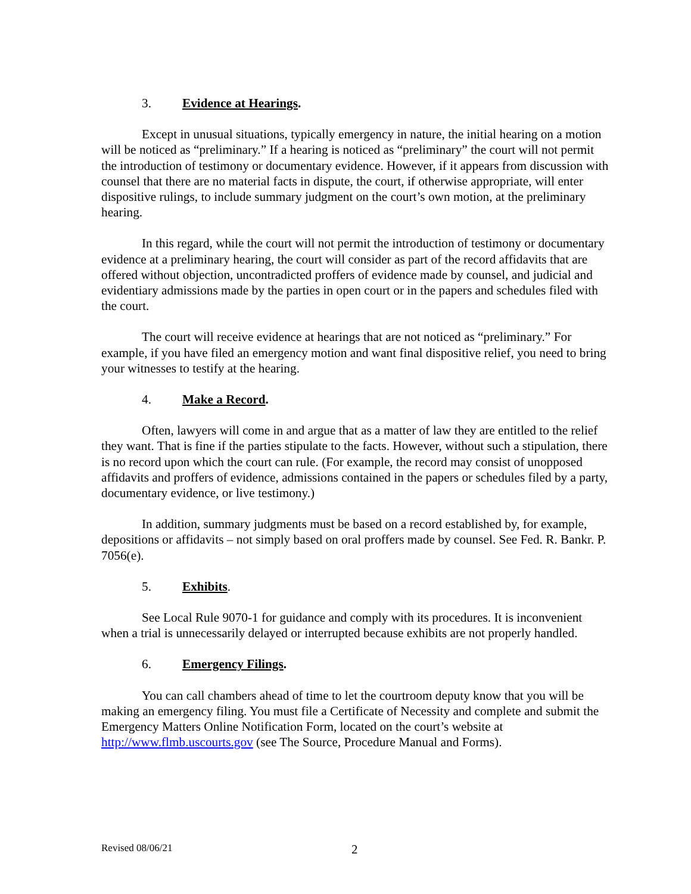3. Evidence at Hearings.
Except in unusual situations, typically emergency in nature, the initial hearing on a motion will be noticed as “preliminary.” If a hearing is noticed as “preliminary” the court will not permit the introduction of testimony or documentary evidence. However, if it appears from discussion with counsel that there are no material facts in dispute, the court, if otherwise appropriate, will enter dispositive rulings, to include summary judgment on the court’s own motion, at the preliminary hearing.
In this regard, while the court will not permit the introduction of testimony or documentary evidence at a preliminary hearing, the court will consider as part of the record affidavits that are offered without objection, uncontradicted proffers of evidence made by counsel, and judicial and evidentiary admissions made by the parties in open court or in the papers and schedules filed with the court.
The court will receive evidence at hearings that are not noticed as “preliminary.” For example, if you have filed an emergency motion and want final dispositive relief, you need to bring your witnesses to testify at the hearing.
4. Make a Record.
Often, lawyers will come in and argue that as a matter of law they are entitled to the relief they want. That is fine if the parties stipulate to the facts. However, without such a stipulation, there is no record upon which the court can rule. (For example, the record may consist of unopposed affidavits and proffers of evidence, admissions contained in the papers or schedules filed by a party, documentary evidence, or live testimony.)
In addition, summary judgments must be based on a record established by, for example, depositions or affidavits – not simply based on oral proffers made by counsel. See Fed. R. Bankr. P. 7056(e).
5. Exhibits.
See Local Rule 9070-1 for guidance and comply with its procedures. It is inconvenient when a trial is unnecessarily delayed or interrupted because exhibits are not properly handled.
6. Emergency Filings.
You can call chambers ahead of time to let the courtroom deputy know that you will be making an emergency filing. You must file a Certificate of Necessity and complete and submit the Emergency Matters Online Notification Form, located on the court’s website at http://www.flmb.uscourts.gov (see The Source, Procedure Manual and Forms).
Revised 08/06/21 2